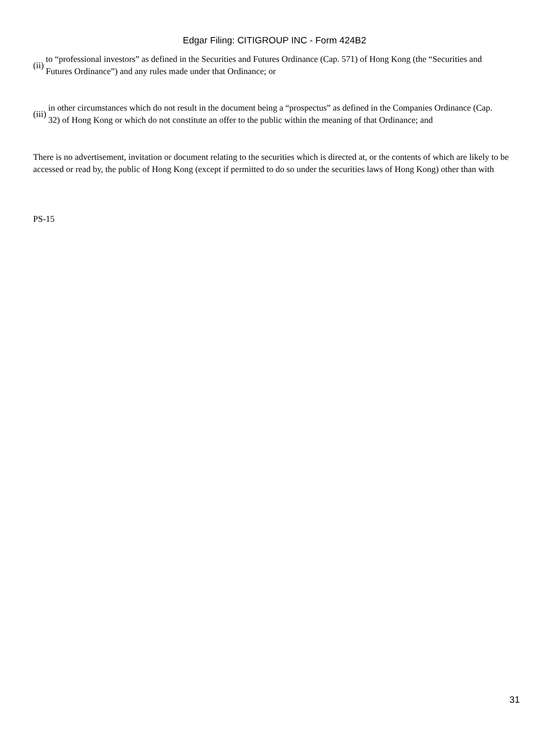Edgar Filing: CITIGROUP INC - Form 424B2
(ii)
to “professional investors” as defined in the Securities and Futures Ordinance (Cap. 571) of Hong Kong (the “Securities and Futures Ordinance”) and any rules made under that Ordinance; or
(iii)
in other circumstances which do not result in the document being a “prospectus” as defined in the Companies Ordinance (Cap. 32) of Hong Kong or which do not constitute an offer to the public within the meaning of that Ordinance; and
There is no advertisement, invitation or document relating to the securities which is directed at, or the contents of which are likely to be accessed or read by, the public of Hong Kong (except if permitted to do so under the securities laws of Hong Kong) other than with
PS-15
31